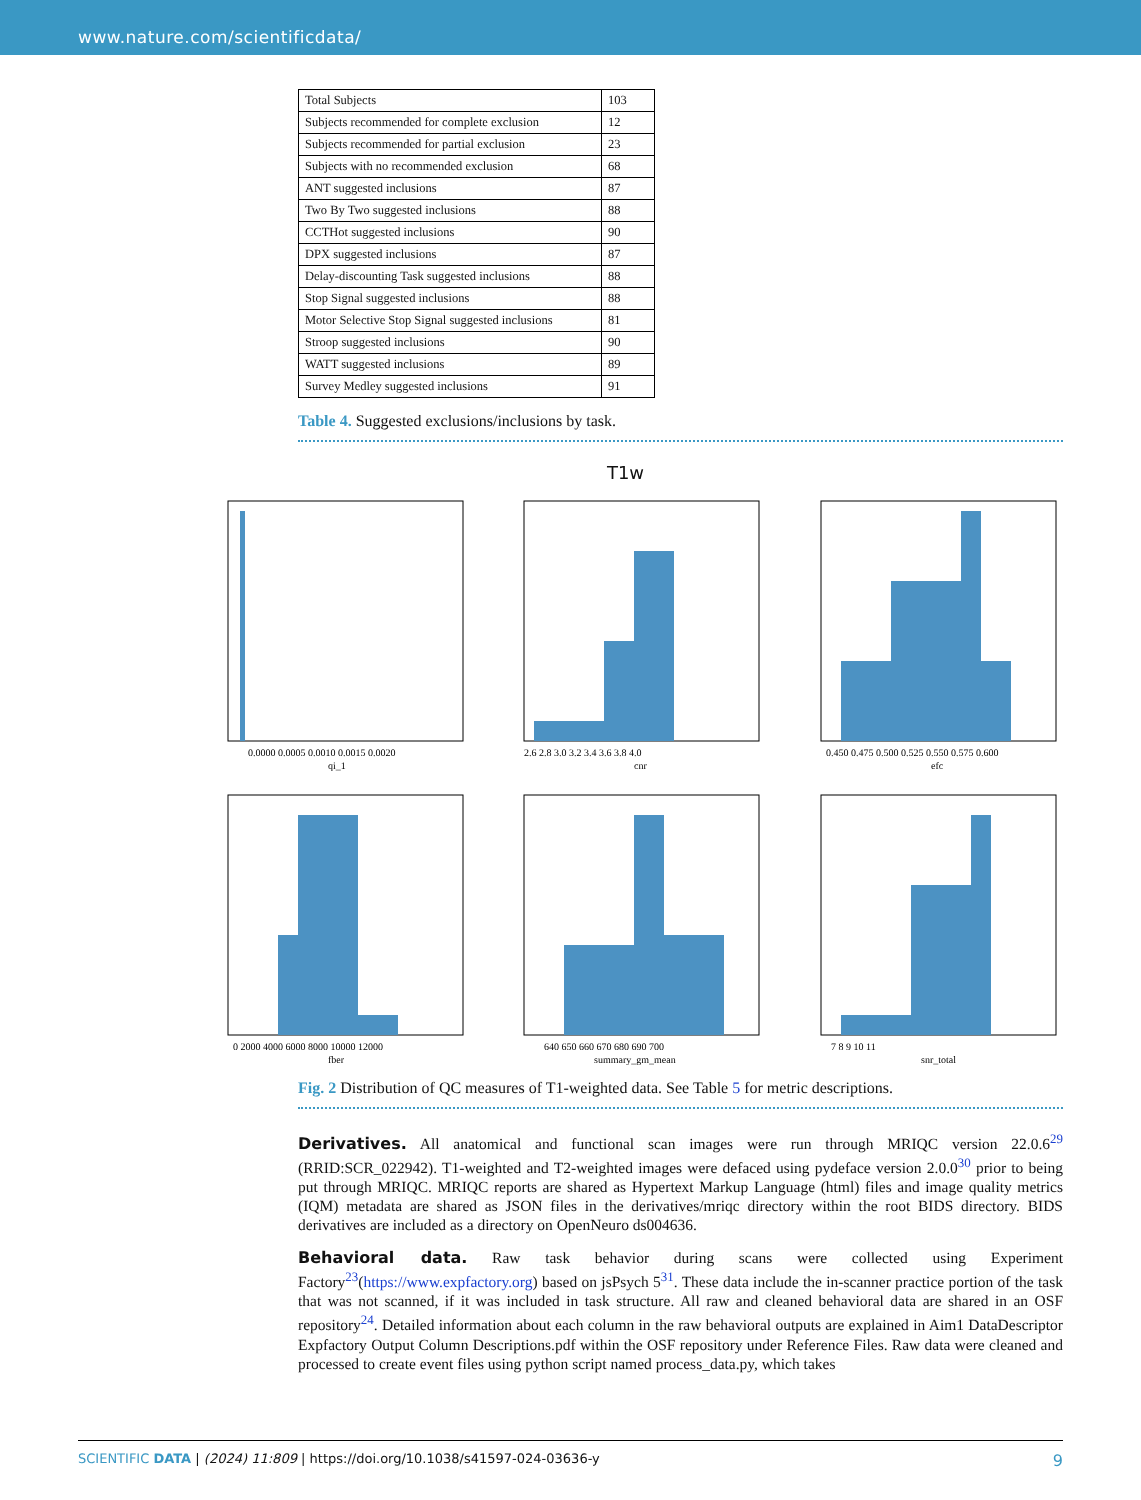www.nature.com/scientificdata/
| Total Subjects | 103 |
| Subjects recommended for complete exclusion | 12 |
| Subjects recommended for partial exclusion | 23 |
| Subjects with no recommended exclusion | 68 |
| ANT suggested inclusions | 87 |
| Two By Two suggested inclusions | 88 |
| CCTHot suggested inclusions | 90 |
| DPX suggested inclusions | 87 |
| Delay-discounting Task suggested inclusions | 88 |
| Stop Signal suggested inclusions | 88 |
| Motor Selective Stop Signal suggested inclusions | 81 |
| Stroop suggested inclusions | 90 |
| WATT suggested inclusions | 89 |
| Survey Medley suggested inclusions | 91 |
Table 4. Suggested exclusions/inclusions by task.
T1w
0.0000 0.0005 0.0010 0.0015 0.0020
qi_1
2.6 2.8 3.0 3.2 3.4 3.6 3.8 4.0
cnr
0.450 0.475 0.500 0.525 0.550 0.575 0.600
efc
0 2000 4000 6000 8000 10000 12000
fber
640 650 660 670 680 690 700
summary_gm_mean
7 8 9 10 11
snr_total
Fig. 2 Distribution of QC measures of T1-weighted data. See Table 5 for metric descriptions.
Derivatives. All anatomical and functional scan images were run through MRIQC version 22.0.6<sup>29</sup> (RRID:SCR_022942). T1-weighted and T2-weighted images were defaced using pydeface version 2.0.0<sup>30</sup> prior to being put through MRIQC. MRIQC reports are shared as Hypertext Markup Language (html) files and image quality metrics (IQM) metadata are shared as JSON files in the derivatives/mriqc directory within the root BIDS directory. BIDS derivatives are included as a directory on OpenNeuro ds004636.
Behavioral data. Raw task behavior during scans were collected using Experiment Factory<sup>23</sup>(https://www.expfactory.org) based on jsPsych 5<sup>31</sup>. These data include the in-scanner practice portion of the task that was not scanned, if it was included in task structure. All raw and cleaned behavioral data are shared in an OSF repository<sup>24</sup>. Detailed information about each column in the raw behavioral outputs are explained in Aim1 DataDescriptor Expfactory Output Column Descriptions.pdf within the OSF repository under Reference Files. Raw data were cleaned and processed to create event files using python script named process_data.py, which takes
SCIENTIFIC DATA | (2024) 11:809 | https://doi.org/10.1038/s41597-024-03636-y 9